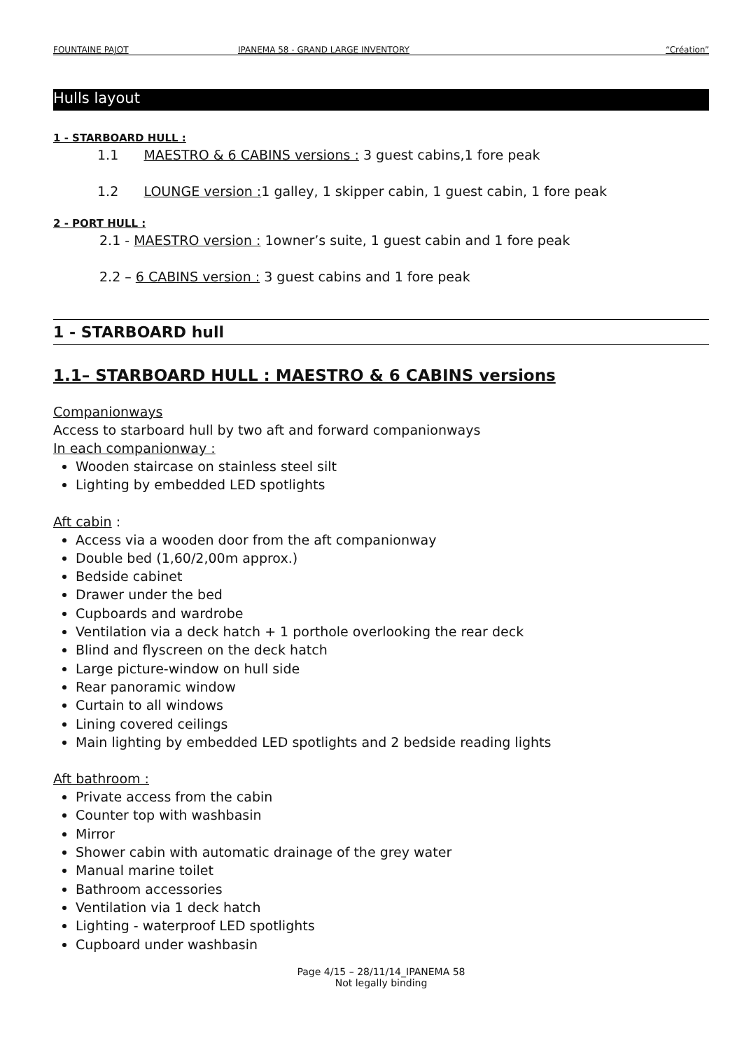FOUNTAINE PAJOT IPANEMA 58 - GRAND LARGE INVENTORY “Création”
Hulls layout
1 - STARBOARD HULL :
1.1 MAESTRO & 6 CABINS versions : 3 guest cabins,1 fore peak
1.2 LOUNGE version : 1 galley, 1 skipper cabin, 1 guest cabin, 1 fore peak
2 - PORT HULL :
2.1 - MAESTRO version : 1owner’s suite, 1 guest cabin and 1 fore peak
2.2 – 6 CABINS version : 3 guest cabins and 1 fore peak
1 - STARBOARD hull
1.1– STARBOARD HULL : MAESTRO & 6 CABINS versions
Companionways
Access to starboard hull by two aft and forward companionways
In each companionway :
Wooden staircase on stainless steel silt
Lighting by embedded LED spotlights
Aft cabin :
Access via a wooden door from the aft companionway
Double bed (1,60/2,00m approx.)
Bedside cabinet
Drawer under the bed
Cupboards and wardrobe
Ventilation via a deck hatch + 1 porthole overlooking the rear deck
Blind and flyscreen on the deck hatch
Large picture-window on hull side
Rear panoramic window
Curtain to all windows
Lining covered ceilings
Main lighting by embedded LED spotlights and 2 bedside reading lights
Aft bathroom :
Private access from the cabin
Counter top with washbasin
Mirror
Shower cabin with automatic drainage of the grey water
Manual marine toilet
Bathroom accessories
Ventilation via 1 deck hatch
Lighting - waterproof LED spotlights
Cupboard under washbasin
Page 4/15 – 28/11/14_IPANEMA 58
Not legally binding